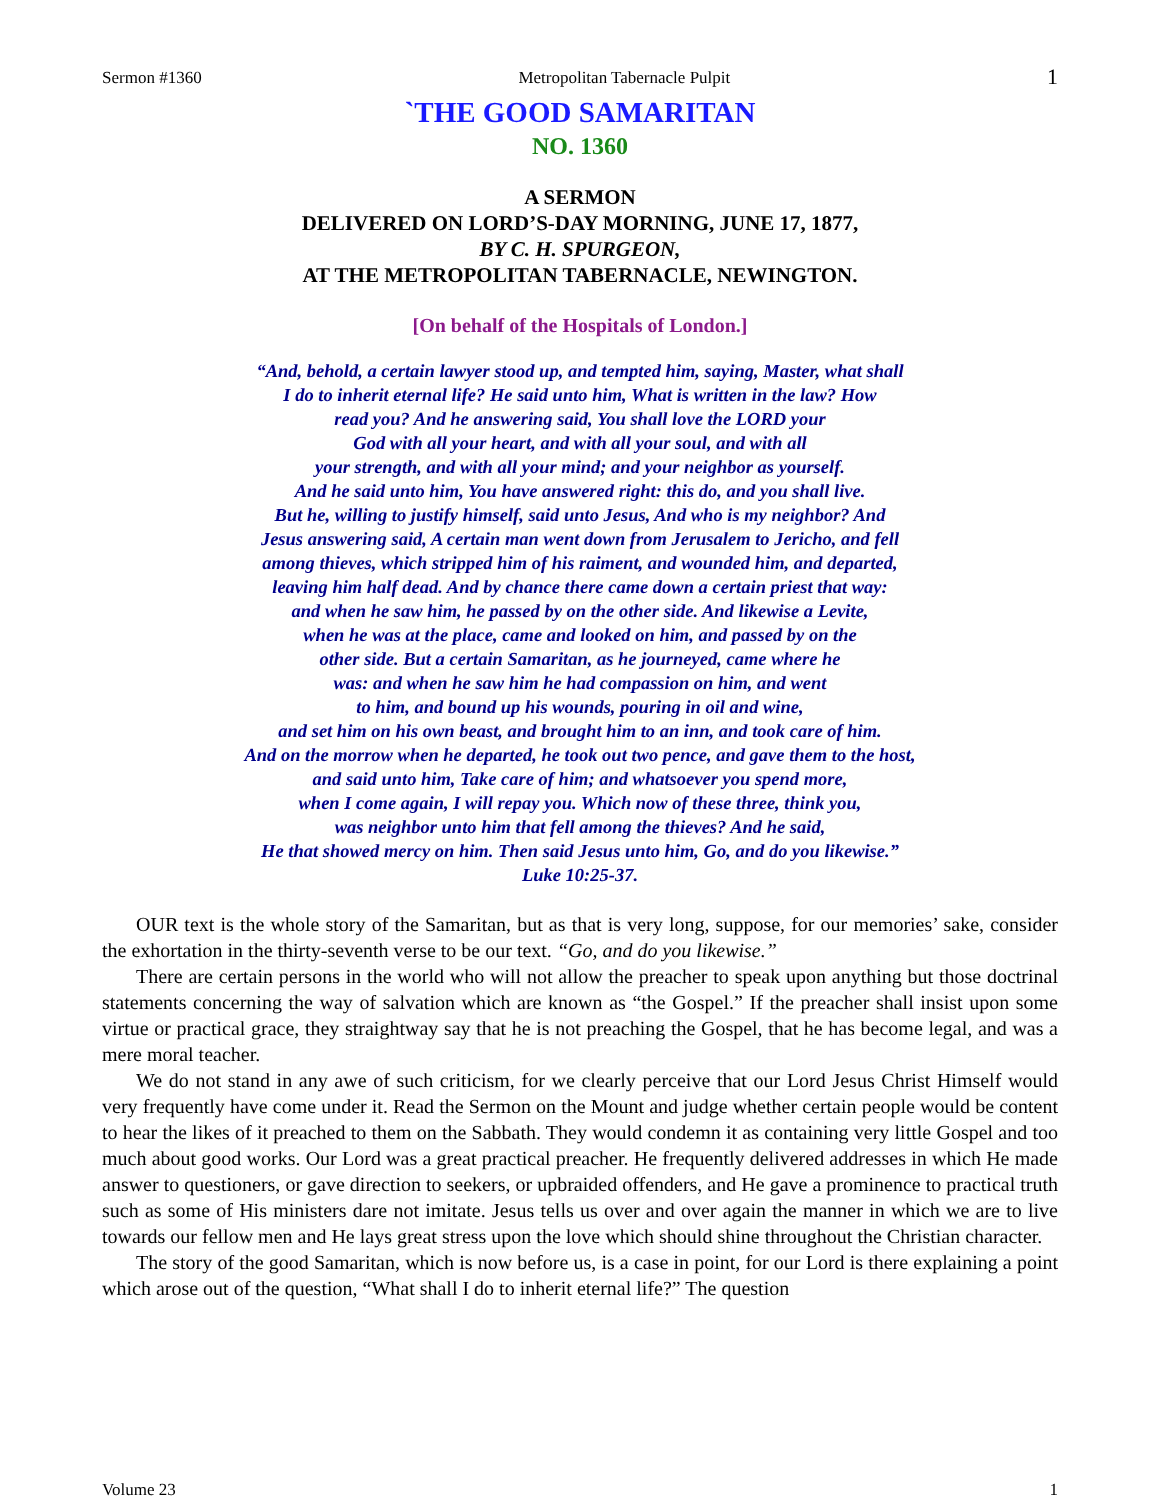Sermon #1360 Metropolitan Tabernacle Pulpit 1
`THE GOOD SAMARITAN
NO. 1360
A SERMON
DELIVERED ON LORD’S-DAY MORNING, JUNE 17, 1877,
BY C. H. SPURGEON,
AT THE METROPOLITAN TABERNACLE, NEWINGTON.
[On behalf of the Hospitals of London.]
“And, behold, a certain lawyer stood up, and tempted him, saying, Master, what shall
I do to inherit eternal life? He said unto him, What is written in the law? How
read you? And he answering said, You shall love the LORD your
God with all your heart, and with all your soul, and with all
your strength, and with all your mind; and your neighbor as yourself.
And he said unto him, You have answered right: this do, and you shall live.
But he, willing to justify himself, said unto Jesus, And who is my neighbor? And
Jesus answering said, A certain man went down from Jerusalem to Jericho, and fell
among thieves, which stripped him of his raiment, and wounded him, and departed,
leaving him half dead. And by chance there came down a certain priest that way:
and when he saw him, he passed by on the other side. And likewise a Levite,
when he was at the place, came and looked on him, and passed by on the
other side. But a certain Samaritan, as he journeyed, came where he
was: and when he saw him he had compassion on him, and went
to him, and bound up his wounds, pouring in oil and wine,
and set him on his own beast, and brought him to an inn, and took care of him.
And on the morrow when he departed, he took out two pence, and gave them to the host,
and said unto him, Take care of him; and whatsoever you spend more,
when I come again, I will repay you. Which now of these three, think you,
was neighbor unto him that fell among the thieves? And he said,
He that showed mercy on him. Then said Jesus unto him, Go, and do you likewise.”
Luke 10:25-37.
OUR text is the whole story of the Samaritan, but as that is very long, suppose, for our memories’ sake, consider the exhortation in the thirty-seventh verse to be our text. “Go, and do you likewise.”
There are certain persons in the world who will not allow the preacher to speak upon anything but those doctrinal statements concerning the way of salvation which are known as “the Gospel.” If the preacher shall insist upon some virtue or practical grace, they straightway say that he is not preaching the Gospel, that he has become legal, and was a mere moral teacher.
We do not stand in any awe of such criticism, for we clearly perceive that our Lord Jesus Christ Himself would very frequently have come under it. Read the Sermon on the Mount and judge whether certain people would be content to hear the likes of it preached to them on the Sabbath. They would condemn it as containing very little Gospel and too much about good works. Our Lord was a great practical preacher. He frequently delivered addresses in which He made answer to questioners, or gave direction to seekers, or upbraided offenders, and He gave a prominence to practical truth such as some of His ministers dare not imitate. Jesus tells us over and over again the manner in which we are to live towards our fellow men and He lays great stress upon the love which should shine throughout the Christian character.
The story of the good Samaritan, which is now before us, is a case in point, for our Lord is there explaining a point which arose out of the question, “What shall I do to inherit eternal life?” The question
Volume 23 1